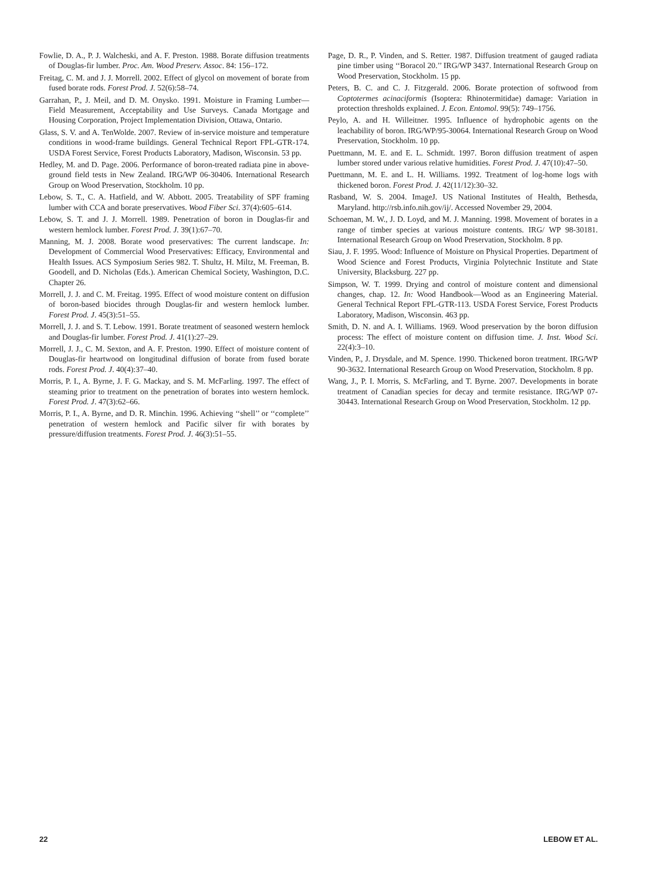Fowlie, D. A., P. J. Walcheski, and A. F. Preston. 1988. Borate diffusion treatments of Douglas-fir lumber. Proc. Am. Wood Preserv. Assoc. 84: 156–172.
Freitag, C. M. and J. J. Morrell. 2002. Effect of glycol on movement of borate from fused borate rods. Forest Prod. J. 52(6):58–74.
Garrahan, P., J. Meil, and D. M. Onysko. 1991. Moisture in Framing Lumber—Field Measurement, Acceptability and Use Surveys. Canada Mortgage and Housing Corporation, Project Implementation Division, Ottawa, Ontario.
Glass, S. V. and A. TenWolde. 2007. Review of in-service moisture and temperature conditions in wood-frame buildings. General Technical Report FPL-GTR-174. USDA Forest Service, Forest Products Laboratory, Madison, Wisconsin. 53 pp.
Hedley, M. and D. Page. 2006. Performance of boron-treated radiata pine in above-ground field tests in New Zealand. IRG/WP 06-30406. International Research Group on Wood Preservation, Stockholm. 10 pp.
Lebow, S. T., C. A. Hatfield, and W. Abbott. 2005. Treatability of SPF framing lumber with CCA and borate preservatives. Wood Fiber Sci. 37(4):605–614.
Lebow, S. T. and J. J. Morrell. 1989. Penetration of boron in Douglas-fir and western hemlock lumber. Forest Prod. J. 39(1):67–70.
Manning, M. J. 2008. Borate wood preservatives: The current landscape. In: Development of Commercial Wood Preservatives: Efficacy, Environmental and Health Issues. ACS Symposium Series 982. T. Shultz, H. Miltz, M. Freeman, B. Goodell, and D. Nicholas (Eds.). American Chemical Society, Washington, D.C. Chapter 26.
Morrell, J. J. and C. M. Freitag. 1995. Effect of wood moisture content on diffusion of boron-based biocides through Douglas-fir and western hemlock lumber. Forest Prod. J. 45(3):51–55.
Morrell, J. J. and S. T. Lebow. 1991. Borate treatment of seasoned western hemlock and Douglas-fir lumber. Forest Prod. J. 41(1):27–29.
Morrell, J. J., C. M. Sexton, and A. F. Preston. 1990. Effect of moisture content of Douglas-fir heartwood on longitudinal diffusion of borate from fused borate rods. Forest Prod. J. 40(4):37–40.
Morris, P. I., A. Byrne, J. F. G. Mackay, and S. M. McFarling. 1997. The effect of steaming prior to treatment on the penetration of borates into western hemlock. Forest Prod. J. 47(3):62–66.
Morris, P. I., A. Byrne, and D. R. Minchin. 1996. Achieving ‘‘shell’’ or ‘‘complete’’ penetration of western hemlock and Pacific silver fir with borates by pressure/diffusion treatments. Forest Prod. J. 46(3):51–55.
Page, D. R., P. Vinden, and S. Retter. 1987. Diffusion treatment of gauged radiata pine timber using ‘‘Boracol 20.’’ IRG/WP 3437. International Research Group on Wood Preservation, Stockholm. 15 pp.
Peters, B. C. and C. J. Fitzgerald. 2006. Borate protection of softwood from Coptotermes acinaciformis (Isoptera: Rhinotermitidae) damage: Variation in protection thresholds explained. J. Econ. Entomol. 99(5): 749–1756.
Peylo, A. and H. Willeitner. 1995. Influence of hydrophobic agents on the leachability of boron. IRG/WP/95-30064. International Research Group on Wood Preservation, Stockholm. 10 pp.
Puettmann, M. E. and E. L. Schmidt. 1997. Boron diffusion treatment of aspen lumber stored under various relative humidities. Forest Prod. J. 47(10):47–50.
Puettmann, M. E. and L. H. Williams. 1992. Treatment of log-home logs with thickened boron. Forest Prod. J. 42(11/12):30–32.
Rasband, W. S. 2004. ImageJ. US National Institutes of Health, Bethesda, Maryland. http://rsb.info.nih.gov/ij/. Accessed November 29, 2004.
Schoeman, M. W., J. D. Loyd, and M. J. Manning. 1998. Movement of borates in a range of timber species at various moisture contents. IRG/ WP 98-30181. International Research Group on Wood Preservation, Stockholm. 8 pp.
Siau, J. F. 1995. Wood: Influence of Moisture on Physical Properties. Department of Wood Science and Forest Products, Virginia Polytechnic Institute and State University, Blacksburg. 227 pp.
Simpson, W. T. 1999. Drying and control of moisture content and dimensional changes, chap. 12. In: Wood Handbook—Wood as an Engineering Material. General Technical Report FPL-GTR-113. USDA Forest Service, Forest Products Laboratory, Madison, Wisconsin. 463 pp.
Smith, D. N. and A. I. Williams. 1969. Wood preservation by the boron diffusion process: The effect of moisture content on diffusion time. J. Inst. Wood Sci. 22(4):3–10.
Vinden, P., J. Drysdale, and M. Spence. 1990. Thickened boron treatment. IRG/WP 90-3632. International Research Group on Wood Preservation, Stockholm. 8 pp.
Wang, J., P. I. Morris, S. McFarling, and T. Byrne. 2007. Developments in borate treatment of Canadian species for decay and termite resistance. IRG/WP 07-30443. International Research Group on Wood Preservation, Stockholm. 12 pp.
22 LEBOW ET AL.